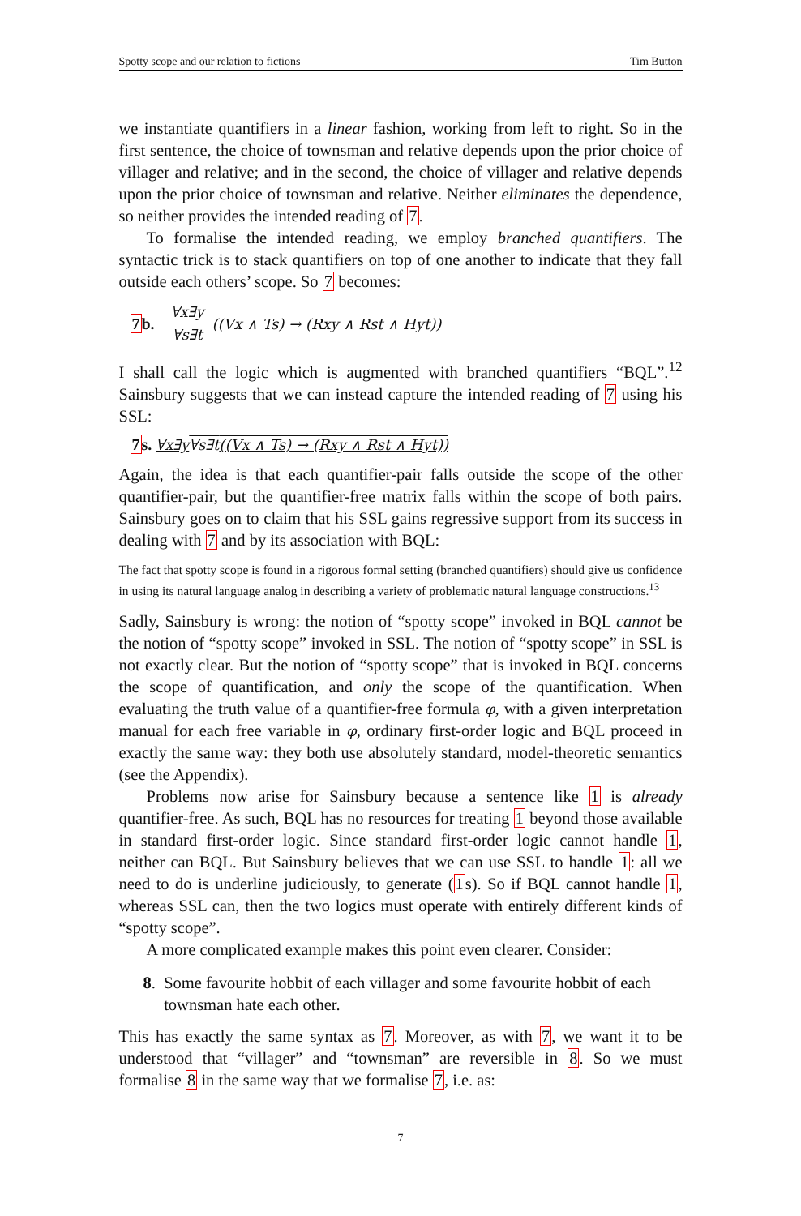Spotty scope and our relation to fictions Tim Button
we instantiate quantifiers in a linear fashion, working from left to right. So in the first sentence, the choice of townsman and relative depends upon the prior choice of villager and relative; and in the second, the choice of villager and relative depends upon the prior choice of townsman and relative. Neither eliminates the dependence, so neither provides the intended reading of 7.
To formalise the intended reading, we employ branched quantifiers. The syntactic trick is to stack quantifiers on top of one another to indicate that they fall outside each others’ scope. So 7 becomes:
7b. ∀x∃y
∀s∃t ((Vx ∧ Ts) → (Rxy ∧ Rst ∧ Hyt))
I shall call the logic which is augmented with branched quantifiers “BQL”.<sup>12</sup> Sainsbury suggests that we can instead capture the intended reading of 7 using his SSL:
7s. ∀x∃y∀s∃t((Vx ∧ Ts) → (Rxy ∧ Rst ∧ Hyt))
Again, the idea is that each quantifier-pair falls outside the scope of the other quantifier-pair, but the quantifier-free matrix falls within the scope of both pairs. Sainsbury goes on to claim that his SSL gains regressive support from its success in dealing with 7 and by its association with BQL:
The fact that spotty scope is found in a rigorous formal setting (branched quantifiers) should give us confidence in using its natural language analog in describing a variety of problematic natural language constructions.<sup>13</sup>
Sadly, Sainsbury is wrong: the notion of “spotty scope” invoked in BQL cannot be the notion of “spotty scope” invoked in SSL. The notion of “spotty scope” in SSL is not exactly clear. But the notion of “spotty scope” that is invoked in BQL concerns the scope of quantification, and only the scope of the quantification. When evaluating the truth value of a quantifier-free formula φ, with a given interpretation manual for each free variable in φ, ordinary first-order logic and BQL proceed in exactly the same way: they both use absolutely standard, model-theoretic semantics (see the Appendix).
Problems now arise for Sainsbury because a sentence like 1 is already quantifier-free. As such, BQL has no resources for treating 1 beyond those available in standard first-order logic. Since standard first-order logic cannot handle 1, neither can BQL. But Sainsbury believes that we can use SSL to handle 1: all we need to do is underline judiciously, to generate (1s). So if BQL cannot handle 1, whereas SSL can, then the two logics must operate with entirely different kinds of “spotty scope”.
A more complicated example makes this point even clearer. Consider:
8. Some favourite hobbit of each villager and some favourite hobbit of each townsman hate each other.
This has exactly the same syntax as 7. Moreover, as with 7, we want it to be understood that “villager” and “townsman” are reversible in 8. So we must formalise 8 in the same way that we formalise 7, i.e. as:
7